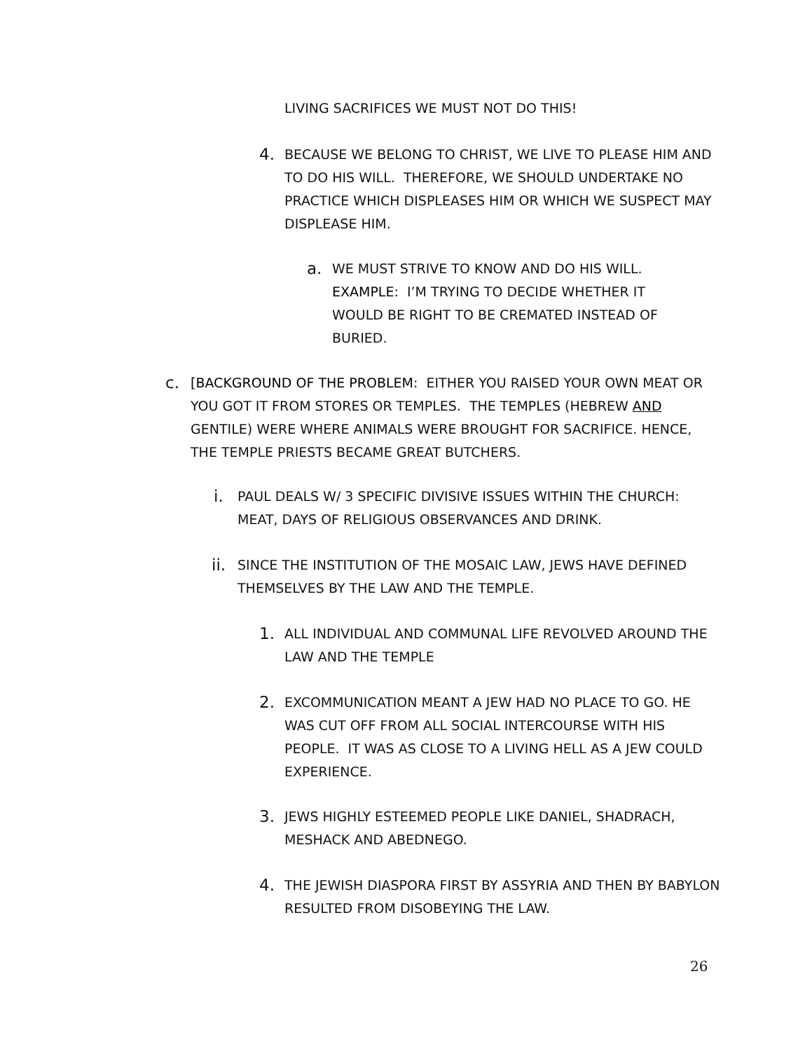LIVING SACRIFICES WE MUST NOT DO THIS!
4. BECAUSE WE BELONG TO CHRIST, WE LIVE TO PLEASE HIM AND TO DO HIS WILL. THEREFORE, WE SHOULD UNDERTAKE NO PRACTICE WHICH DISPLEASES HIM OR WHICH WE SUSPECT MAY DISPLEASE HIM.
a. WE MUST STRIVE TO KNOW AND DO HIS WILL. EXAMPLE: I’M TRYING TO DECIDE WHETHER IT WOULD BE RIGHT TO BE CREMATED INSTEAD OF BURIED.
c. [BACKGROUND OF THE PROBLEM: EITHER YOU RAISED YOUR OWN MEAT OR YOU GOT IT FROM STORES OR TEMPLES. THE TEMPLES (HEBREW AND GENTILE) WERE WHERE ANIMALS WERE BROUGHT FOR SACRIFICE. HENCE, THE TEMPLE PRIESTS BECAME GREAT BUTCHERS.
i. PAUL DEALS W/ 3 SPECIFIC DIVISIVE ISSUES WITHIN THE CHURCH: MEAT, DAYS OF RELIGIOUS OBSERVANCES AND DRINK.
ii. SINCE THE INSTITUTION OF THE MOSAIC LAW, JEWS HAVE DEFINED THEMSELVES BY THE LAW AND THE TEMPLE.
1. ALL INDIVIDUAL AND COMMUNAL LIFE REVOLVED AROUND THE LAW AND THE TEMPLE
2. EXCOMMUNICATION MEANT A JEW HAD NO PLACE TO GO. HE WAS CUT OFF FROM ALL SOCIAL INTERCOURSE WITH HIS PEOPLE. IT WAS AS CLOSE TO A LIVING HELL AS A JEW COULD EXPERIENCE.
3. JEWS HIGHLY ESTEEMED PEOPLE LIKE DANIEL, SHADRACH, MESHACK AND ABEDNEGO.
4. THE JEWISH DIASPORA FIRST BY ASSYRIA AND THEN BY BABYLON RESULTED FROM DISOBEYING THE LAW.
26